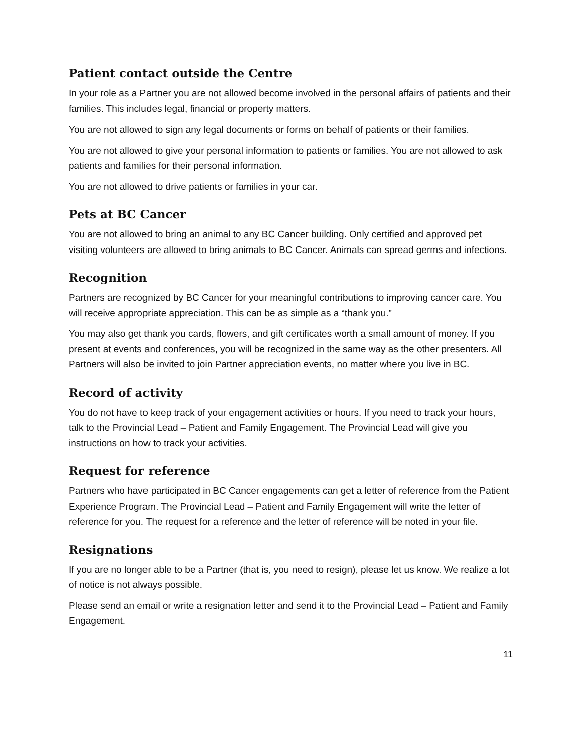Patient contact outside the Centre
In your role as a Partner you are not allowed become involved in the personal affairs of patients and their families. This includes legal, financial or property matters.
You are not allowed to sign any legal documents or forms on behalf of patients or their families.
You are not allowed to give your personal information to patients or families. You are not allowed to ask patients and families for their personal information.
You are not allowed to drive patients or families in your car.
Pets at BC Cancer
You are not allowed to bring an animal to any BC Cancer building. Only certified and approved pet visiting volunteers are allowed to bring animals to BC Cancer. Animals can spread germs and infections.
Recognition
Partners are recognized by BC Cancer for your meaningful contributions to improving cancer care. You will receive appropriate appreciation. This can be as simple as a “thank you.”
You may also get thank you cards, flowers, and gift certificates worth a small amount of money. If you present at events and conferences, you will be recognized in the same way as the other presenters. All Partners will also be invited to join Partner appreciation events, no matter where you live in BC.
Record of activity
You do not have to keep track of your engagement activities or hours. If you need to track your hours, talk to the Provincial Lead – Patient and Family Engagement. The Provincial Lead will give you instructions on how to track your activities.
Request for reference
Partners who have participated in BC Cancer engagements can get a letter of reference from the Patient Experience Program. The Provincial Lead – Patient and Family Engagement will write the letter of reference for you. The request for a reference and the letter of reference will be noted in your file.
Resignations
If you are no longer able to be a Partner (that is, you need to resign), please let us know. We realize a lot of notice is not always possible.
Please send an email or write a resignation letter and send it to the Provincial Lead – Patient and Family Engagement.
11